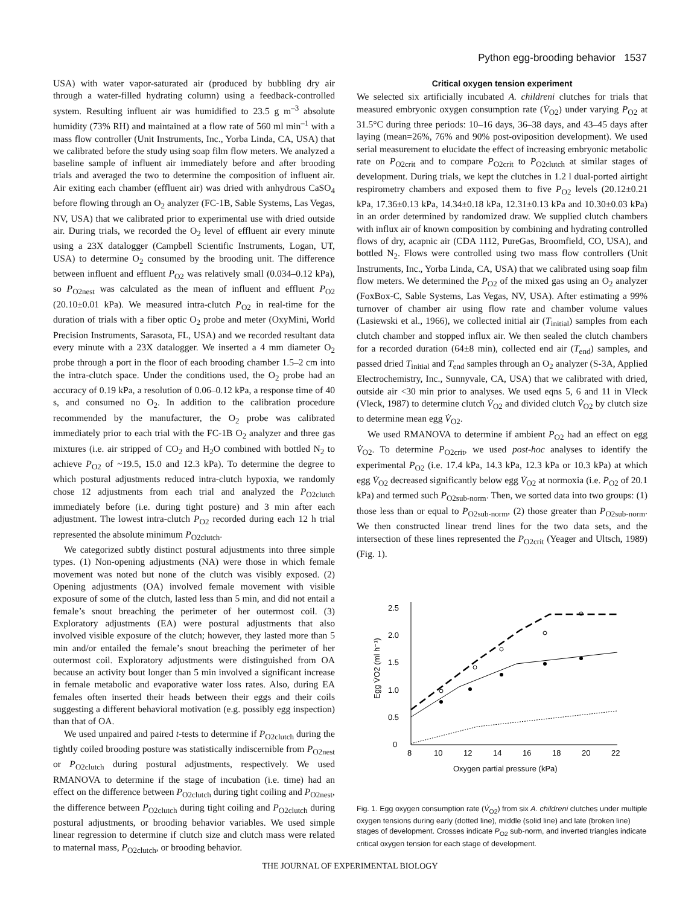Python egg-brooding behavior 1537
USA) with water vapor-saturated air (produced by bubbling dry air through a water-filled hydrating column) using a feedback-controlled system. Resulting influent air was humidified to 23.5 g m<sup>–3</sup> absolute humidity (73% RH) and maintained at a flow rate of 560 ml min<sup>–1</sup> with a mass flow controller (Unit Instruments, Inc., Yorba Linda, CA, USA) that we calibrated before the study using soap film flow meters. We analyzed a baseline sample of influent air immediately before and after brooding trials and averaged the two to determine the composition of influent air. Air exiting each chamber (effluent air) was dried with anhydrous CaSO<sub>4</sub> before flowing through an O<sub>2</sub> analyzer (FC-1B, Sable Systems, Las Vegas, NV, USA) that we calibrated prior to experimental use with dried outside air. During trials, we recorded the O<sub>2</sub> level of effluent air every minute using a 23X datalogger (Campbell Scientific Instruments, Logan, UT, USA) to determine O<sub>2</sub> consumed by the brooding unit. The difference between influent and effluent P<sub>O2</sub> was relatively small (0.034–0.12 kPa), so P<sub>O2nest</sub> was calculated as the mean of influent and effluent P<sub>O2</sub> (20.10±0.01 kPa). We measured intra-clutch P<sub>O2</sub> in real-time for the duration of trials with a fiber optic O<sub>2</sub> probe and meter (OxyMini, World Precision Instruments, Sarasota, FL, USA) and we recorded resultant data every minute with a 23X datalogger. We inserted a 4 mm diameter O<sub>2</sub> probe through a port in the floor of each brooding chamber 1.5–2 cm into the intra-clutch space. Under the conditions used, the O<sub>2</sub> probe had an accuracy of 0.19 kPa, a resolution of 0.06–0.12 kPa, a response time of 40 s, and consumed no O<sub>2</sub>. In addition to the calibration procedure recommended by the manufacturer, the O<sub>2</sub> probe was calibrated immediately prior to each trial with the FC-1B O<sub>2</sub> analyzer and three gas mixtures (i.e. air stripped of CO<sub>2</sub> and H<sub>2</sub>O combined with bottled N<sub>2</sub> to achieve P<sub>O2</sub> of ~19.5, 15.0 and 12.3 kPa). To determine the degree to which postural adjustments reduced intra-clutch hypoxia, we randomly chose 12 adjustments from each trial and analyzed the P<sub>O2clutch</sub> immediately before (i.e. during tight posture) and 3 min after each adjustment. The lowest intra-clutch P<sub>O2</sub> recorded during each 12 h trial represented the absolute minimum P<sub>O2clutch</sub>.
We categorized subtly distinct postural adjustments into three simple types. (1) Non-opening adjustments (NA) were those in which female movement was noted but none of the clutch was visibly exposed. (2) Opening adjustments (OA) involved female movement with visible exposure of some of the clutch, lasted less than 5 min, and did not entail a female’s snout breaching the perimeter of her outermost coil. (3) Exploratory adjustments (EA) were postural adjustments that also involved visible exposure of the clutch; however, they lasted more than 5 min and/or entailed the female’s snout breaching the perimeter of her outermost coil. Exploratory adjustments were distinguished from OA because an activity bout longer than 5 min involved a significant increase in female metabolic and evaporative water loss rates. Also, during EA females often inserted their heads between their eggs and their coils suggesting a different behavioral motivation (e.g. possibly egg inspection) than that of OA.
We used unpaired and paired t-tests to determine if P<sub>O2clutch</sub> during the tightly coiled brooding posture was statistically indiscernible from P<sub>O2nest</sub> or P<sub>O2clutch</sub> during postural adjustments, respectively. We used RMANOVA to determine if the stage of incubation (i.e. time) had an effect on the difference between P<sub>O2clutch</sub> during tight coiling and P<sub>O2nest</sub>, the difference between P<sub>O2clutch</sub> during tight coiling and P<sub>O2clutch</sub> during postural adjustments, or brooding behavior variables. We used simple linear regression to determine if clutch size and clutch mass were related to maternal mass, P<sub>O2clutch</sub>, or brooding behavior.
Critical oxygen tension experiment
We selected six artificially incubated A. childreni clutches for trials that measured embryonic oxygen consumption rate (V̇<sub>O2</sub>) under varying P<sub>O2</sub> at 31.5°C during three periods: 10–16 days, 36–38 days, and 43–45 days after laying (mean=26%, 76% and 90% post-oviposition development). We used serial measurement to elucidate the effect of increasing embryonic metabolic rate on P<sub>O2crit</sub> and to compare P<sub>O2crit</sub> to P<sub>O2clutch</sub> at similar stages of development. During trials, we kept the clutches in 1.2 l dual-ported airtight respirometry chambers and exposed them to five P<sub>O2</sub> levels (20.12±0.21 kPa, 17.36±0.13 kPa, 14.34±0.18 kPa, 12.31±0.13 kPa and 10.30±0.03 kPa) in an order determined by randomized draw. We supplied clutch chambers with influx air of known composition by combining and hydrating controlled flows of dry, acapnic air (CDA 1112, PureGas, Broomfield, CO, USA), and bottled N<sub>2</sub>. Flows were controlled using two mass flow controllers (Unit Instruments, Inc., Yorba Linda, CA, USA) that we calibrated using soap film flow meters. We determined the P<sub>O2</sub> of the mixed gas using an O<sub>2</sub> analyzer (FoxBox-C, Sable Systems, Las Vegas, NV, USA). After estimating a 99% turnover of chamber air using flow rate and chamber volume values (Lasiewski et al., 1966), we collected initial air (T<sub>initial</sub>) samples from each clutch chamber and stopped influx air. We then sealed the clutch chambers for a recorded duration (64±8 min), collected end air (T<sub>end</sub>) samples, and passed dried T<sub>initial</sub> and T<sub>end</sub> samples through an O<sub>2</sub> analyzer (S-3A, Applied Electrochemistry, Inc., Sunnyvale, CA, USA) that we calibrated with dried, outside air <30 min prior to analyses. We used eqns 5, 6 and 11 in Vleck (Vleck, 1987) to determine clutch V̇<sub>O2</sub> and divided clutch V̇<sub>O2</sub> by clutch size to determine mean egg V̇<sub>O2</sub>.
We used RMANOVA to determine if ambient P<sub>O2</sub> had an effect on egg V̇<sub>O2</sub>. To determine P<sub>O2crit</sub>, we used post-hoc analyses to identify the experimental P<sub>O2</sub> (i.e. 17.4 kPa, 14.3 kPa, 12.3 kPa or 10.3 kPa) at which egg V̇<sub>O2</sub> decreased significantly below egg V̇<sub>O2</sub> at normoxia (i.e. P<sub>O2</sub> of 20.1 kPa) and termed such P<sub>O2sub-norm</sub>. Then, we sorted data into two groups: (1) those less than or equal to P<sub>O2sub-norm</sub>, (2) those greater than P<sub>O2sub-norm</sub>. We then constructed linear trend lines for the two data sets, and the intersection of these lines represented the P<sub>O2crit</sub> (Yeager and Ultsch, 1989) (Fig. 1).
0
0.5
1.0
1.5
2.0
2.5
8
10
12
14
16
18
20
22
Oxygen partial pressure (kPa)
Egg V̇O2 (ml h⁻¹)
Fig. 1. Egg oxygen consumption rate (V̇<sub>O2</sub>) from six A. childreni clutches under multiple oxygen tensions during early (dotted line), middle (solid line) and late (broken line) stages of development. Crosses indicate P<sub>O2</sub> sub-norm, and inverted triangles indicate critical oxygen tension for each stage of development.
THE JOURNAL OF EXPERIMENTAL BIOLOGY